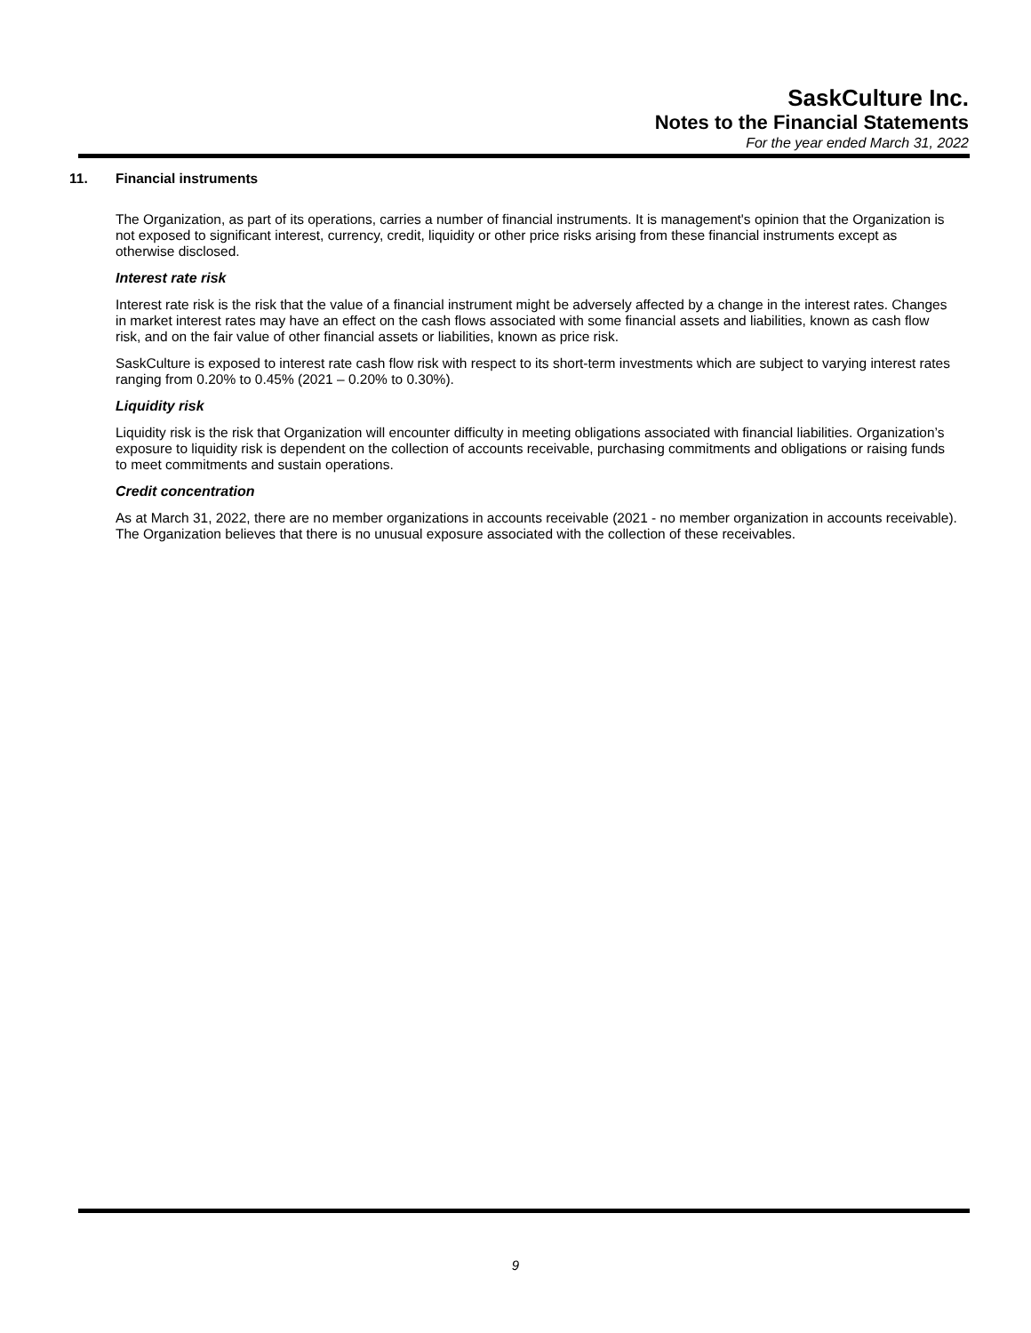SaskCulture Inc.
Notes to the Financial Statements
For the year ended March 31, 2022
11. Financial instruments
The Organization, as part of its operations, carries a number of financial instruments. It is management's opinion that the Organization is not exposed to significant interest, currency, credit, liquidity or other price risks arising from these financial instruments except as otherwise disclosed.
Interest rate risk
Interest rate risk is the risk that the value of a financial instrument might be adversely affected by a change in the interest rates. Changes in market interest rates may have an effect on the cash flows associated with some financial assets and liabilities, known as cash flow risk, and on the fair value of other financial assets or liabilities, known as price risk.
SaskCulture is exposed to interest rate cash flow risk with respect to its short-term investments which are subject to varying interest rates ranging from 0.20% to 0.45% (2021 – 0.20% to 0.30%).
Liquidity risk
Liquidity risk is the risk that Organization will encounter difficulty in meeting obligations associated with financial liabilities. Organization’s exposure to liquidity risk is dependent on the collection of accounts receivable, purchasing commitments and obligations or raising funds to meet commitments and sustain operations.
Credit concentration
As at March 31, 2022, there are no member organizations in accounts receivable (2021 - no member organization in accounts receivable). The Organization believes that there is no unusual exposure associated with the collection of these receivables.
9